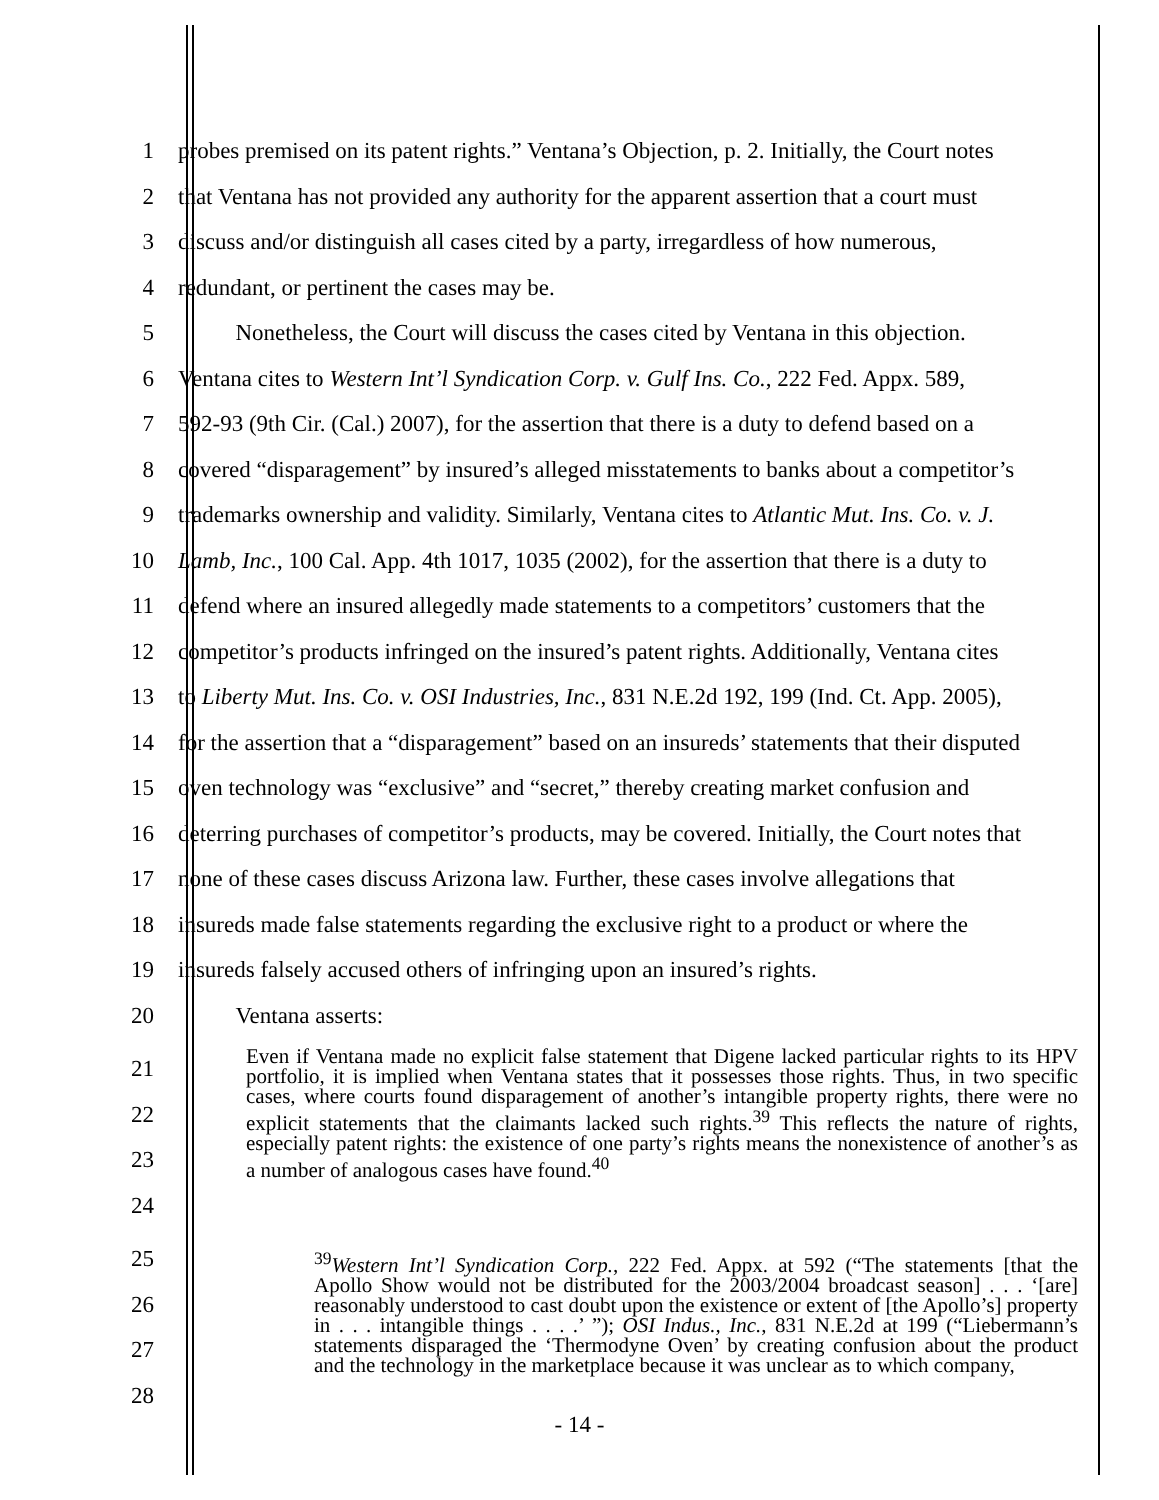1 probes premised on its patent rights.” Ventana’s Objection, p. 2. Initially, the Court notes
2 that Ventana has not provided any authority for the apparent assertion that a court must
3 discuss and/or distinguish all cases cited by a party, irregardless of how numerous,
4 redundant, or pertinent the cases may be.
5    Nonetheless, the Court will discuss the cases cited by Ventana in this objection.
6 Ventana cites to Western Int’l Syndication Corp. v. Gulf Ins. Co., 222 Fed. Appx. 589,
7 592-93 (9th Cir. (Cal.) 2007), for the assertion that there is a duty to defend based on a
8 covered “disparagement” by insured’s alleged misstatements to banks about a competitor’s
9 trademarks ownership and validity. Similarly, Ventana cites to Atlantic Mut. Ins. Co. v. J.
10 Lamb, Inc., 100 Cal. App. 4th 1017, 1035 (2002), for the assertion that there is a duty to
11 defend where an insured allegedly made statements to a competitors’ customers that the
12 competitor’s products infringed on the insured’s patent rights. Additionally, Ventana cites
13 to Liberty Mut. Ins. Co. v. OSI Industries, Inc., 831 N.E.2d 192, 199 (Ind. Ct. App. 2005),
14 for the assertion that a “disparagement” based on an insureds’ statements that their disputed
15 oven technology was “exclusive” and “secret,” thereby creating market confusion and
16 deterring purchases of competitor’s products, may be covered. Initially, the Court notes that
17 none of these cases discuss Arizona law. Further, these cases involve allegations that
18 insureds made false statements regarding the exclusive right to a product or where the
19 insureds falsely accused others of infringing upon an insured’s rights.
20    Ventana asserts:
21
22
23
24
Even if Ventana made no explicit false statement that Digene lacked particular rights to its HPV portfolio, it is implied when Ventana states that it possesses those rights. Thus, in two specific cases, where courts found disparagement of another’s intangible property rights, there were no explicit statements that the claimants lacked such rights.<sup>39</sup> This reflects the nature of rights, especially patent rights: the existence of one party’s rights means the nonexistence of another’s as a number of analogous cases have found.<sup>40</sup>
25
26
27
28
<sup>39</sup> Western Int’l Syndication Corp., 222 Fed. Appx. at 592 (“The statements [that the Apollo Show would not be distributed for the 2003/2004 broadcast season] . . . ‘[are] reasonably understood to cast doubt upon the existence or extent of [the Apollo’s] property in . . . intangible things . . . .’ ”); OSI Indus., Inc., 831 N.E.2d at 199 (“Liebermann’s statements disparaged the ‘Thermodyne Oven’ by creating confusion about the product and the technology in the marketplace because it was unclear as to which company,
- 14 -